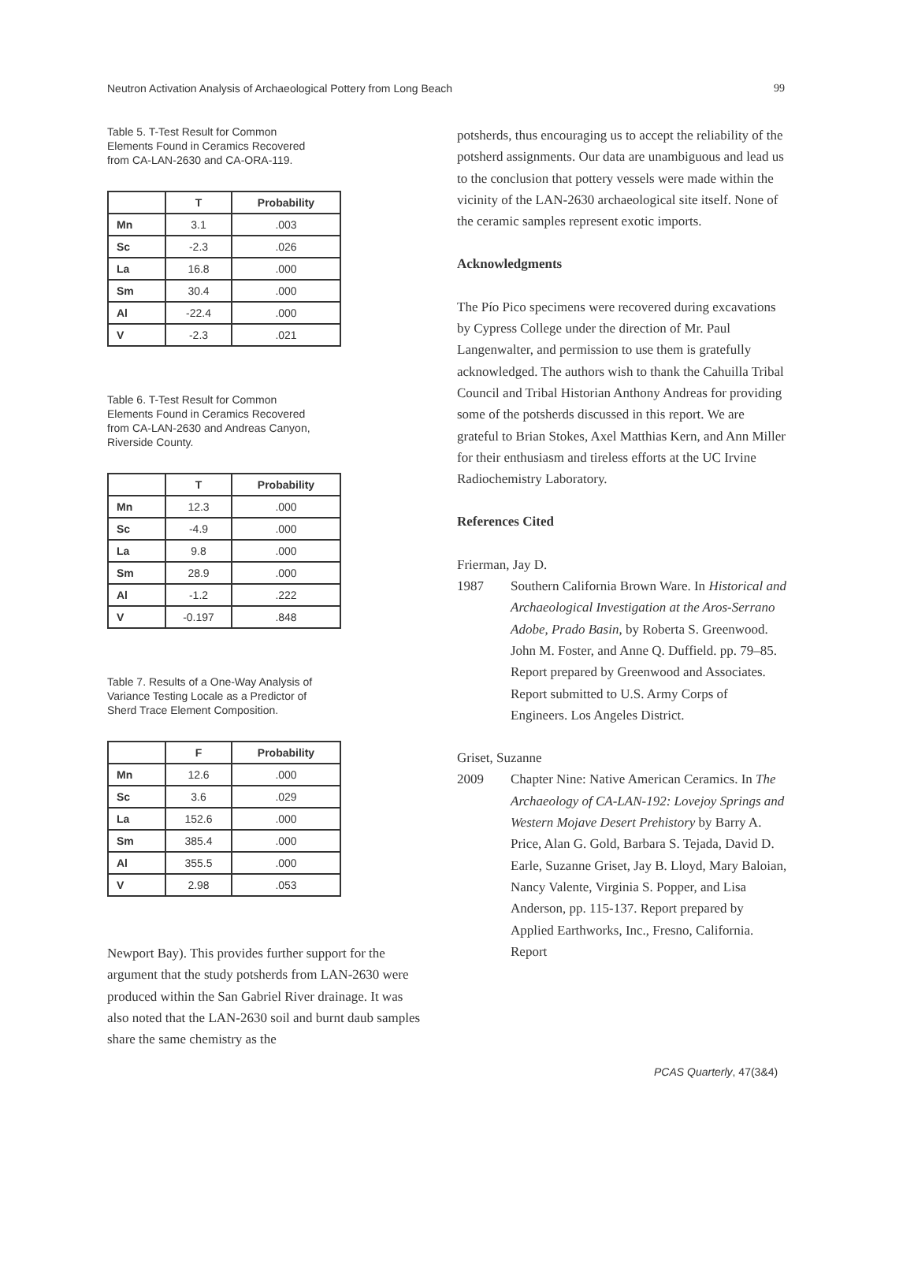Neutron Activation Analysis of Archaeological Pottery from Long Beach 99
Table 5. T-Test Result for Common Elements Found in Ceramics Recovered from CA-LAN-2630 and CA-ORA-119.
| | T | Probability |
| --- | --- | --- |
| Mn | 3.1 | .003 |
| Sc | -2.3 | .026 |
| La | 16.8 | .000 |
| Sm | 30.4 | .000 |
| Al | -22.4 | .000 |
| V | -2.3 | .021 |
Table 6. T-Test Result for Common Elements Found in Ceramics Recovered from CA-LAN-2630 and Andreas Canyon, Riverside County.
| | T | Probability |
| --- | --- | --- |
| Mn | 12.3 | .000 |
| Sc | -4.9 | .000 |
| La | 9.8 | .000 |
| Sm | 28.9 | .000 |
| Al | -1.2 | .222 |
| V | -0.197 | .848 |
Table 7. Results of a One-Way Analysis of Variance Testing Locale as a Predictor of Sherd Trace Element Composition.
| | F | Probability |
| --- | --- | --- |
| Mn | 12.6 | .000 |
| Sc | 3.6 | .029 |
| La | 152.6 | .000 |
| Sm | 385.4 | .000 |
| Al | 355.5 | .000 |
| V | 2.98 | .053 |
Newport Bay). This provides further support for the argument that the study potsherds from LAN-2630 were produced within the San Gabriel River drainage. It was also noted that the LAN-2630 soil and burnt daub samples share the same chemistry as the
potsherds, thus encouraging us to accept the reliability of the potsherd assignments. Our data are unambiguous and lead us to the conclusion that pottery vessels were made within the vicinity of the LAN-2630 archaeological site itself. None of the ceramic samples represent exotic imports.
Acknowledgments
The Pío Pico specimens were recovered during excavations by Cypress College under the direction of Mr. Paul Langenwalter, and permission to use them is gratefully acknowledged. The authors wish to thank the Cahuilla Tribal Council and Tribal Historian Anthony Andreas for providing some of the potsherds discussed in this report. We are grateful to Brian Stokes, Axel Matthias Kern, and Ann Miller for their enthusiasm and tireless efforts at the UC Irvine Radiochemistry Laboratory.
References Cited
Frierman, Jay D.
1987 Southern California Brown Ware. In Historical and Archaeological Investigation at the Aros-Serrano Adobe, Prado Basin, by Roberta S. Greenwood. John M. Foster, and Anne Q. Duffield. pp. 79–85. Report prepared by Greenwood and Associates. Report submitted to U.S. Army Corps of Engineers. Los Angeles District.
Griset, Suzanne
2009 Chapter Nine: Native American Ceramics. In The Archaeology of CA-LAN-192: Lovejoy Springs and Western Mojave Desert Prehistory by Barry A. Price, Alan G. Gold, Barbara S. Tejada, David D. Earle, Suzanne Griset, Jay B. Lloyd, Mary Baloian, Nancy Valente, Virginia S. Popper, and Lisa Anderson, pp. 115-137. Report prepared by Applied Earthworks, Inc., Fresno, California. Report
PCAS Quarterly, 47(3&4)